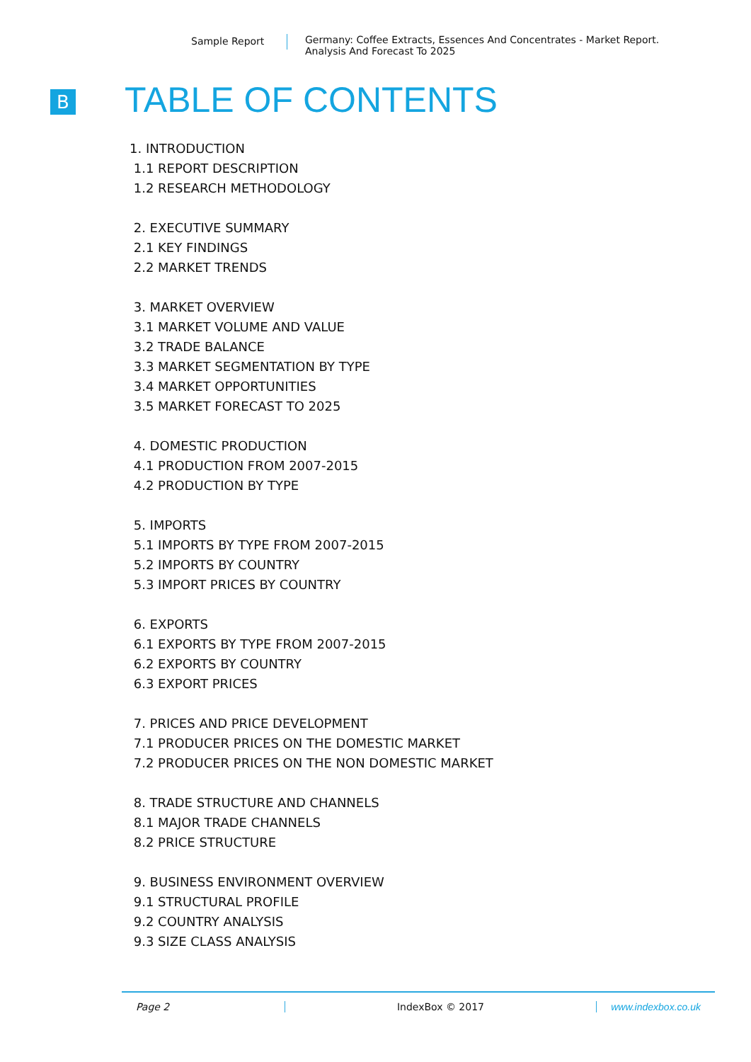Sample Report Germany: Coffee Extracts, Essences And Concentrates - Market Report.
Analysis And Forecast To 2025
B TABLE OF CONTENTS
1. INTRODUCTION
1.1 REPORT DESCRIPTION
1.2 RESEARCH METHODOLOGY
2. EXECUTIVE SUMMARY
2.1 KEY FINDINGS
2.2 MARKET TRENDS
3. MARKET OVERVIEW
3.1 MARKET VOLUME AND VALUE
3.2 TRADE BALANCE
3.3 MARKET SEGMENTATION BY TYPE
3.4 MARKET OPPORTUNITIES
3.5 MARKET FORECAST TO 2025
4. DOMESTIC PRODUCTION
4.1 PRODUCTION FROM 2007-2015
4.2 PRODUCTION BY TYPE
5. IMPORTS
5.1 IMPORTS BY TYPE FROM 2007-2015
5.2 IMPORTS BY COUNTRY
5.3 IMPORT PRICES BY COUNTRY
6. EXPORTS
6.1 EXPORTS BY TYPE FROM 2007-2015
6.2 EXPORTS BY COUNTRY
6.3 EXPORT PRICES
7. PRICES AND PRICE DEVELOPMENT
7.1 PRODUCER PRICES ON THE DOMESTIC MARKET
7.2 PRODUCER PRICES ON THE NON DOMESTIC MARKET
8. TRADE STRUCTURE AND CHANNELS
8.1 MAJOR TRADE CHANNELS
8.2 PRICE STRUCTURE
9. BUSINESS ENVIRONMENT OVERVIEW
9.1 STRUCTURAL PROFILE
9.2 COUNTRY ANALYSIS
9.3 SIZE CLASS ANALYSIS
Page 2 IndexBox © 2017 www.indexbox.co.uk